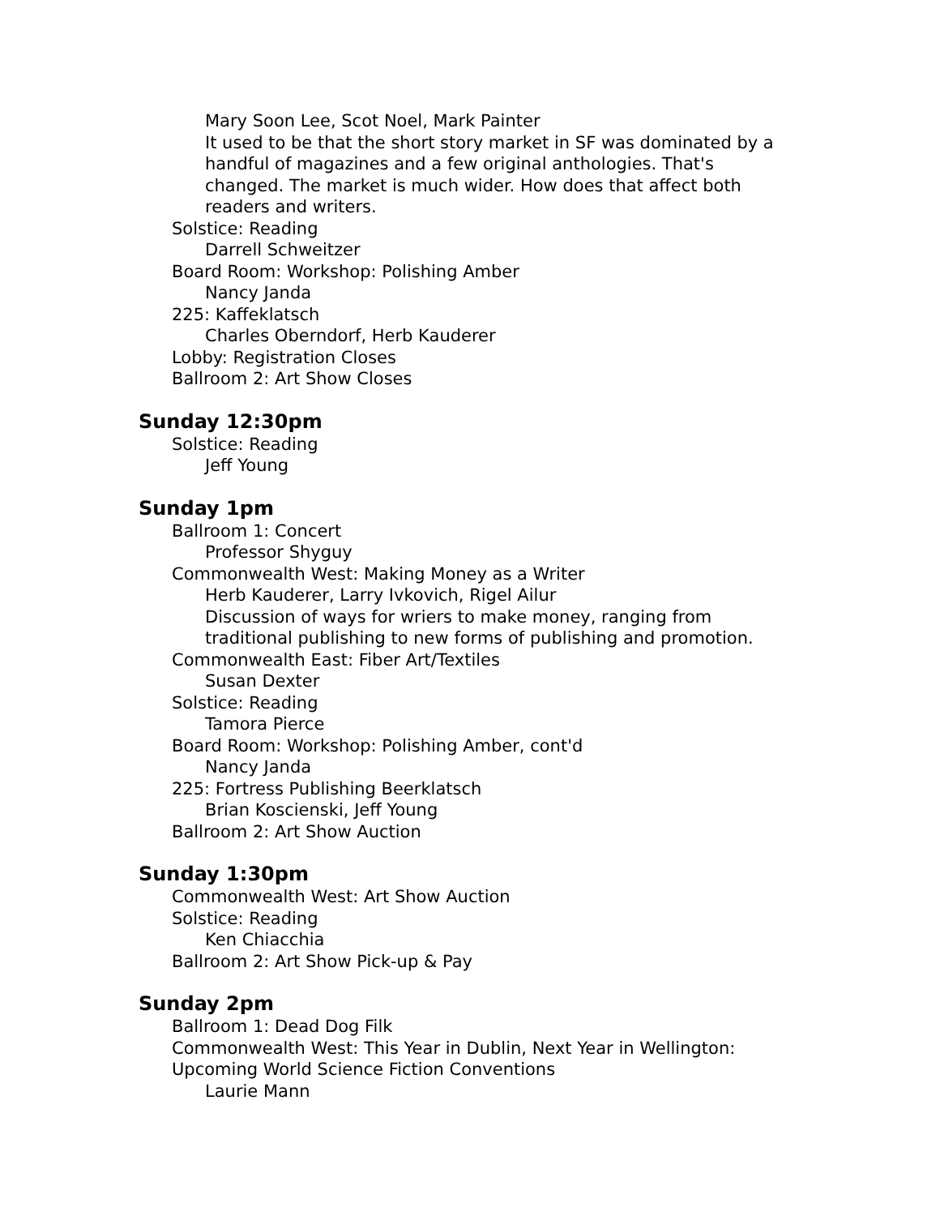Mary Soon Lee, Scot Noel, Mark Painter
It used to be that the short story market in SF was dominated by a handful of magazines and a few original anthologies. That's changed. The market is much wider. How does that affect both readers and writers.
Solstice: Reading
Darrell Schweitzer
Board Room: Workshop: Polishing Amber
Nancy Janda
225: Kaffeklatsch
Charles Oberndorf, Herb Kauderer
Lobby: Registration Closes
Ballroom 2: Art Show Closes
Sunday 12:30pm
Solstice: Reading
Jeff Young
Sunday 1pm
Ballroom 1: Concert
Professor Shyguy
Commonwealth West: Making Money as a Writer
Herb Kauderer, Larry Ivkovich, Rigel Ailur
Discussion of ways for wriers to make money, ranging from traditional publishing to new forms of publishing and promotion.
Commonwealth East: Fiber Art/Textiles
Susan Dexter
Solstice: Reading
Tamora Pierce
Board Room: Workshop: Polishing Amber, cont'd
Nancy Janda
225: Fortress Publishing Beerklatsch
Brian Koscienski, Jeff Young
Ballroom 2: Art Show Auction
Sunday 1:30pm
Commonwealth West: Art Show Auction
Solstice: Reading
Ken Chiacchia
Ballroom 2: Art Show Pick-up & Pay
Sunday 2pm
Ballroom 1: Dead Dog Filk
Commonwealth West: This Year in Dublin, Next Year in Wellington:
Upcoming World Science Fiction Conventions
Laurie Mann